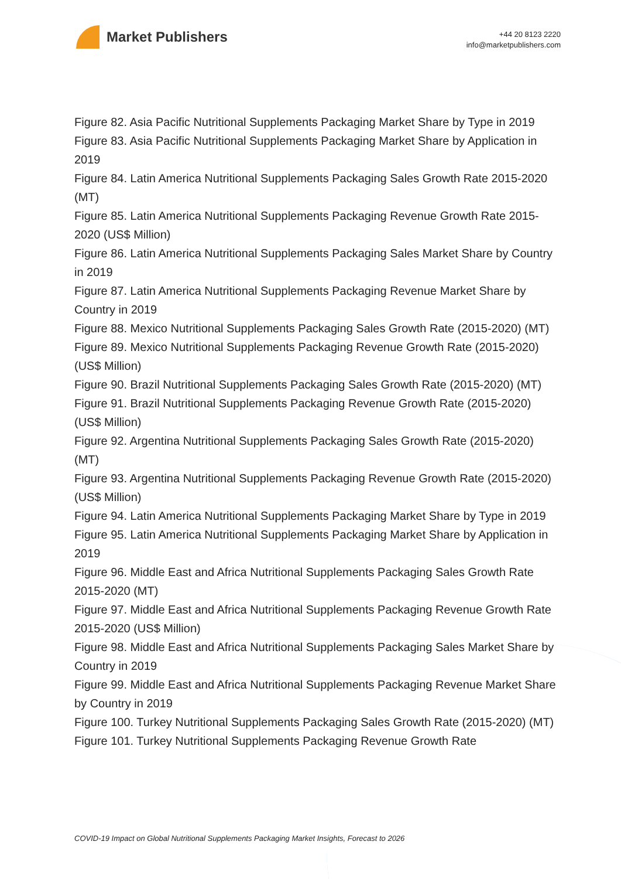Market Publishers
+44 20 8123 2220
info@marketpublishers.com
Figure 82. Asia Pacific Nutritional Supplements Packaging Market Share by Type in 2019
Figure 83. Asia Pacific Nutritional Supplements Packaging Market Share by Application in 2019
Figure 84. Latin America Nutritional Supplements Packaging Sales Growth Rate 2015-2020 (MT)
Figure 85. Latin America Nutritional Supplements Packaging Revenue Growth Rate 2015-2020 (US$ Million)
Figure 86. Latin America Nutritional Supplements Packaging Sales Market Share by Country in 2019
Figure 87. Latin America Nutritional Supplements Packaging Revenue Market Share by Country in 2019
Figure 88. Mexico Nutritional Supplements Packaging Sales Growth Rate (2015-2020) (MT)
Figure 89. Mexico Nutritional Supplements Packaging Revenue Growth Rate (2015-2020) (US$ Million)
Figure 90. Brazil Nutritional Supplements Packaging Sales Growth Rate (2015-2020) (MT)
Figure 91. Brazil Nutritional Supplements Packaging Revenue Growth Rate (2015-2020) (US$ Million)
Figure 92. Argentina Nutritional Supplements Packaging Sales Growth Rate (2015-2020) (MT)
Figure 93. Argentina Nutritional Supplements Packaging Revenue Growth Rate (2015-2020) (US$ Million)
Figure 94. Latin America Nutritional Supplements Packaging Market Share by Type in 2019
Figure 95. Latin America Nutritional Supplements Packaging Market Share by Application in 2019
Figure 96. Middle East and Africa Nutritional Supplements Packaging Sales Growth Rate 2015-2020 (MT)
Figure 97. Middle East and Africa Nutritional Supplements Packaging Revenue Growth Rate 2015-2020 (US$ Million)
Figure 98. Middle East and Africa Nutritional Supplements Packaging Sales Market Share by Country in 2019
Figure 99. Middle East and Africa Nutritional Supplements Packaging Revenue Market Share by Country in 2019
Figure 100. Turkey Nutritional Supplements Packaging Sales Growth Rate (2015-2020) (MT)
Figure 101. Turkey Nutritional Supplements Packaging Revenue Growth Rate
COVID-19 Impact on Global Nutritional Supplements Packaging Market Insights, Forecast to 2026